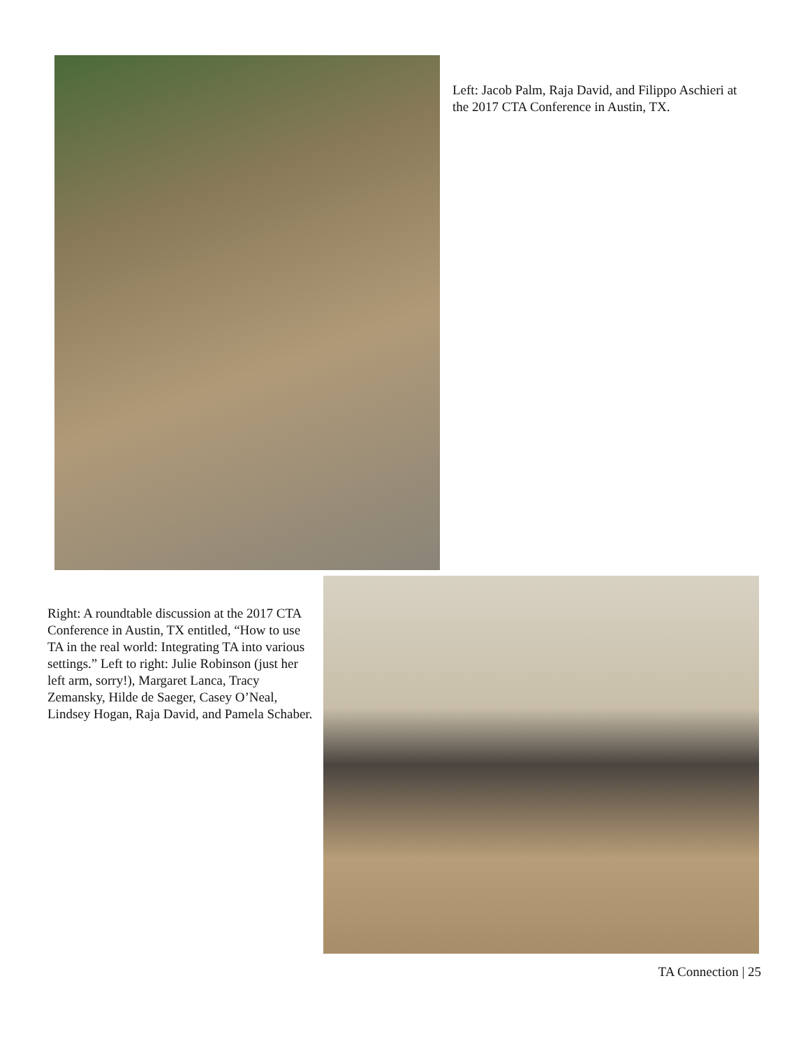Left: Jacob Palm, Raja David, and Filippo Aschieri at the 2017 CTA Conference in Austin, TX.
Right: A roundtable discussion at the 2017 CTA Conference in Austin, TX entitled, “How to use TA in the real world: Integrating TA into various settings.” Left to right: Julie Robinson (just her left arm, sorry!), Margaret Lanca, Tracy Zemansky, Hilde de Saeger, Casey O’Neal, Lindsey Hogan, Raja David, and Pamela Schaber.
TA Connection | 25